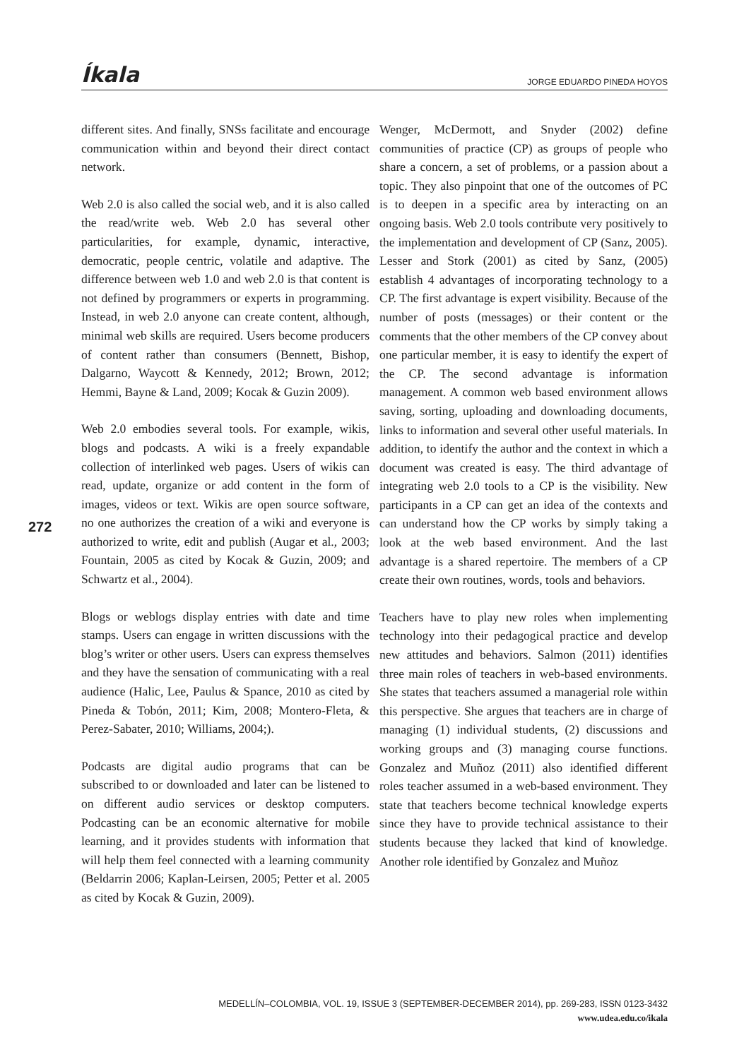Íkala JORGE EDUARDO PINEDA HOYOS
different sites. And finally, SNSs facilitate and encourage communication within and beyond their direct contact network.
Web 2.0 is also called the social web, and it is also called the read/write web. Web 2.0 has several other particularities, for example, dynamic, interactive, democratic, people centric, volatile and adaptive. The difference between web 1.0 and web 2.0 is that content is not defined by programmers or experts in programming. Instead, in web 2.0 anyone can create content, although, minimal web skills are required. Users become producers of content rather than consumers (Bennett, Bishop, Dalgarno, Waycott & Kennedy, 2012; Brown, 2012; Hemmi, Bayne & Land, 2009; Kocak & Guzin 2009).
Web 2.0 embodies several tools. For example, wikis, blogs and podcasts. A wiki is a freely expandable collection of interlinked web pages. Users of wikis can read, update, organize or add content in the form of images, videos or text. Wikis are open source software, no one authorizes the creation of a wiki and everyone is authorized to write, edit and publish (Augar et al., 2003; Fountain, 2005 as cited by Kocak & Guzin, 2009; and Schwartz et al., 2004).
Blogs or weblogs display entries with date and time stamps. Users can engage in written discussions with the blog’s writer or other users. Users can express themselves and they have the sensation of communicating with a real audience (Halic, Lee, Paulus & Spance, 2010 as cited by Pineda & Tobón, 2011; Kim, 2008; Montero-Fleta, & Perez-Sabater, 2010; Williams, 2004;).
Podcasts are digital audio programs that can be subscribed to or downloaded and later can be listened to on different audio services or desktop computers. Podcasting can be an economic alternative for mobile learning, and it provides students with information that will help them feel connected with a learning community (Beldarrin 2006; Kaplan-Leirsen, 2005; Petter et al. 2005 as cited by Kocak & Guzin, 2009).
Wenger, McDermott, and Snyder (2002) define communities of practice (CP) as groups of people who share a concern, a set of problems, or a passion about a topic. They also pinpoint that one of the outcomes of PC is to deepen in a specific area by interacting on an ongoing basis. Web 2.0 tools contribute very positively to the implementation and development of CP (Sanz, 2005). Lesser and Stork (2001) as cited by Sanz, (2005) establish 4 advantages of incorporating technology to a CP. The first advantage is expert visibility. Because of the number of posts (messages) or their content or the comments that the other members of the CP convey about one particular member, it is easy to identify the expert of the CP. The second advantage is information management. A common web based environment allows saving, sorting, uploading and downloading documents, links to information and several other useful materials. In addition, to identify the author and the context in which a document was created is easy. The third advantage of integrating web 2.0 tools to a CP is the visibility. New participants in a CP can get an idea of the contexts and can understand how the CP works by simply taking a look at the web based environment. And the last advantage is a shared repertoire. The members of a CP create their own routines, words, tools and behaviors.
Teachers have to play new roles when implementing technology into their pedagogical practice and develop new attitudes and behaviors. Salmon (2011) identifies three main roles of teachers in web-based environments. She states that teachers assumed a managerial role within this perspective. She argues that teachers are in charge of managing (1) individual students, (2) discussions and working groups and (3) managing course functions. Gonzalez and Muñoz (2011) also identified different roles teacher assumed in a web-based environment. They state that teachers become technical knowledge experts since they have to provide technical assistance to their students because they lacked that kind of knowledge. Another role identified by Gonzalez and Muñoz
272
MEDELLÍN–COLOMBIA, VOL. 19, ISSUE 3 (SEPTEMBER-DECEMBER 2014), pp. 269-283, ISSN 0123-3432
www.udea.edu.co/ikala